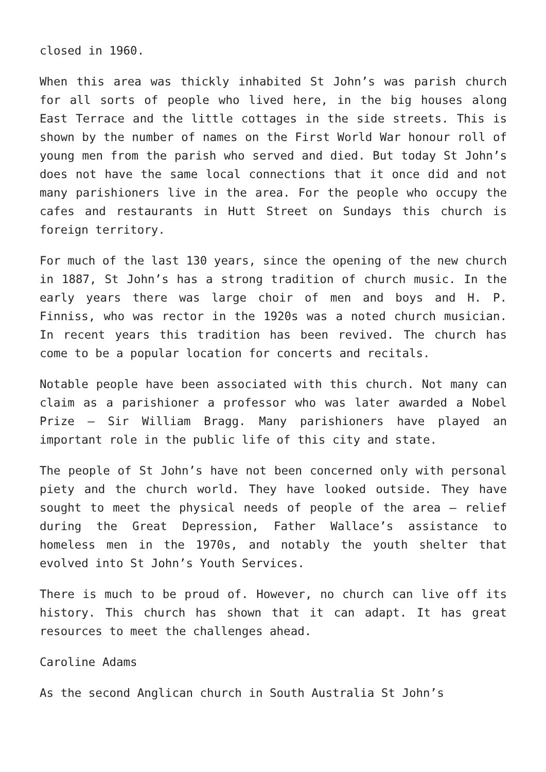closed in 1960.
When this area was thickly inhabited St John’s was parish church for all sorts of people who lived here, in the big houses along East Terrace and the little cottages in the side streets. This is shown by the number of names on the First World War honour roll of young men from the parish who served and died. But today St John’s does not have the same local connections that it once did and not many parishioners live in the area. For the people who occupy the cafes and restaurants in Hutt Street on Sundays this church is foreign territory.
For much of the last 130 years, since the opening of the new church in 1887, St John’s has a strong tradition of church music. In the early years there was large choir of men and boys and H. P. Finniss, who was rector in the 1920s was a noted church musician. In recent years this tradition has been revived. The church has come to be a popular location for concerts and recitals.
Notable people have been associated with this church. Not many can claim as a parishioner a professor who was later awarded a Nobel Prize – Sir William Bragg. Many parishioners have played an important role in the public life of this city and state.
The people of St John’s have not been concerned only with personal piety and the church world. They have looked outside. They have sought to meet the physical needs of people of the area – relief during the Great Depression, Father Wallace’s assistance to homeless men in the 1970s, and notably the youth shelter that evolved into St John’s Youth Services.
There is much to be proud of. However, no church can live off its history. This church has shown that it can adapt. It has great resources to meet the challenges ahead.
Caroline Adams
As the second Anglican church in South Australia St John’s